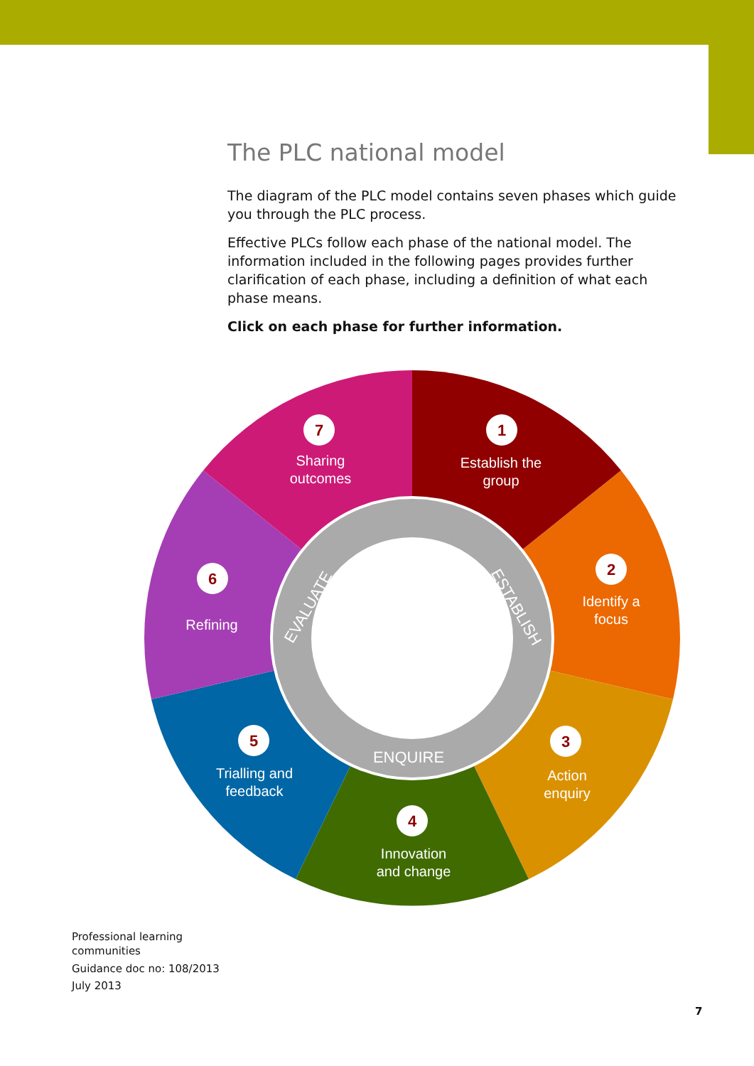The PLC national model
The diagram of the PLC model contains seven phases which guide you through the PLC process.
Effective PLCs follow each phase of the national model. The information included in the following pages provides further clarification of each phase, including a definition of what each phase means.
Click on each phase for further information.
Establish the
group
Identify a
focus
Action
enquiry
Innovation
and change
Trialling and
feedback
Refining
Sharing
outcomes
ENQUIRE
EVALUATE
ESTABLISH
1
2
3
4
5
6
7
Professional learning
communities
Guidance doc no: 108/2013
July 2013
7